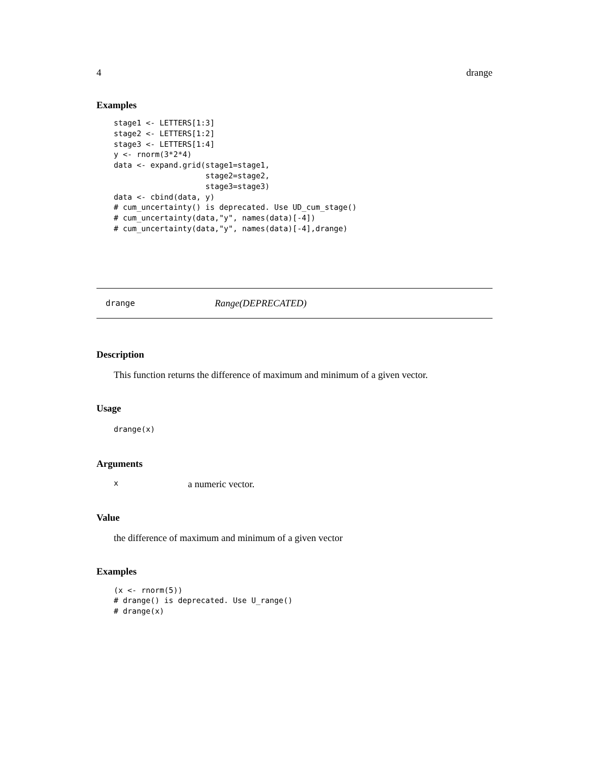4 drange
Examples
stage1 <- LETTERS[1:3]
stage2 <- LETTERS[1:2]
stage3 <- LETTERS[1:4]
y <- rnorm(3*2*4)
data <- expand.grid(stage1=stage1,
                    stage2=stage2,
                    stage3=stage3)
data <- cbind(data, y)
# cum_uncertainty() is deprecated. Use UD_cum_stage()
# cum_uncertainty(data,"y", names(data)[-4])
# cum_uncertainty(data,"y", names(data)[-4],drange)
drange Range(DEPRECATED)
Description
This function returns the difference of maximum and minimum of a given vector.
Usage
drange(x)
Arguments
xa numeric vector.
Value
the difference of maximum and minimum of a given vector
Examples
(x <- rnorm(5))
# drange() is deprecated. Use U_range()
# drange(x)